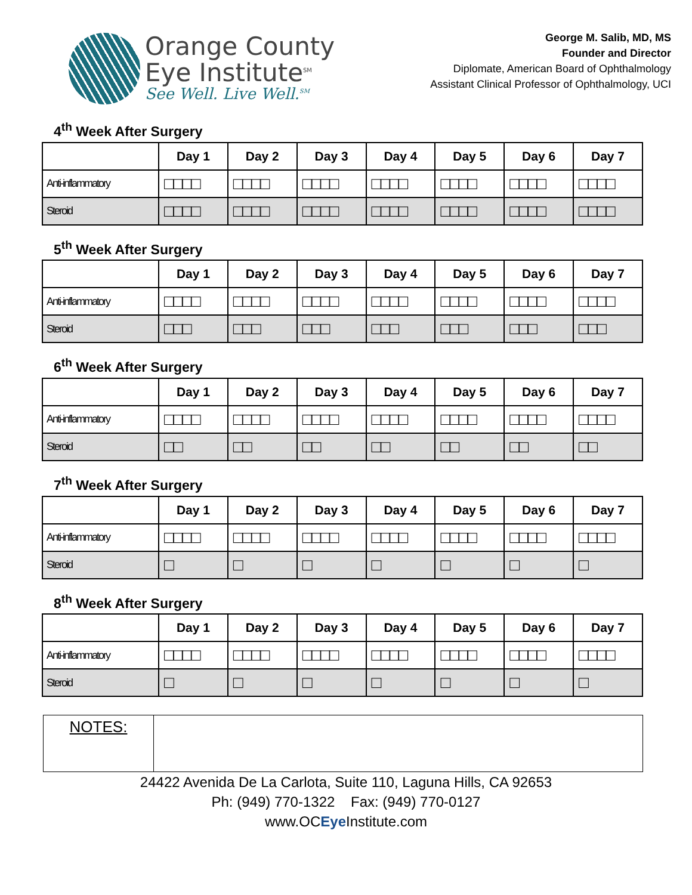Orange County
Eye Institute<sup>SM</sup>
See Well. Live Well.<sup>SM</sup>
George M. Salib, MD, MS
Founder and Director
Diplomate, American Board of Ophthalmology
Assistant Clinical Professor of Ophthalmology, UCI
4<sup>th</sup> Week After Surgery
| | Day 1 | Day 2 | Day 3 | Day 4 | Day 5 | Day 6 | Day 7 |
| --- | --- | --- | --- | --- | --- | --- | --- |
| Anti-inflammatory | □□□□ | □□□□ | □□□□ | □□□□ | □□□□ | □□□□ | □□□□ |
| Steroid | □□□□ | □□□□ | □□□□ | □□□□ | □□□□ | □□□□ | □□□□ |
5<sup>th</sup> Week After Surgery
| | Day 1 | Day 2 | Day 3 | Day 4 | Day 5 | Day 6 | Day 7 |
| --- | --- | --- | --- | --- | --- | --- | --- |
| Anti-inflammatory | □□□□ | □□□□ | □□□□ | □□□□ | □□□□ | □□□□ | □□□□ |
| Steroid | □□□ | □□□ | □□□ | □□□ | □□□ | □□□ | □□□ |
6<sup>th</sup> Week After Surgery
| | Day 1 | Day 2 | Day 3 | Day 4 | Day 5 | Day 6 | Day 7 |
| --- | --- | --- | --- | --- | --- | --- | --- |
| Anti-inflammatory | □□□□ | □□□□ | □□□□ | □□□□ | □□□□ | □□□□ | □□□□ |
| Steroid | □□ | □□ | □□ | □□ | □□ | □□ | □□ |
7<sup>th</sup> Week After Surgery
| | Day 1 | Day 2 | Day 3 | Day 4 | Day 5 | Day 6 | Day 7 |
| --- | --- | --- | --- | --- | --- | --- | --- |
| Anti-inflammatory | □□□□ | □□□□ | □□□□ | □□□□ | □□□□ | □□□□ | □□□□ |
| Steroid | □ | □ | □ | □ | □ | □ | □ |
8<sup>th</sup> Week After Surgery
| | Day 1 | Day 2 | Day 3 | Day 4 | Day 5 | Day 6 | Day 7 |
| --- | --- | --- | --- | --- | --- | --- | --- |
| Anti-inflammatory | □□□□ | □□□□ | □□□□ | □□□□ | □□□□ | □□□□ | □□□□ |
| Steroid | □ | □ | □ | □ | □ | □ | □ |
NOTES:
24422 Avenida De La Carlota, Suite 110, Laguna Hills, CA 92653
Ph: (949) 770-1322 Fax: (949) 770-0127
www.OCEye Institute.com